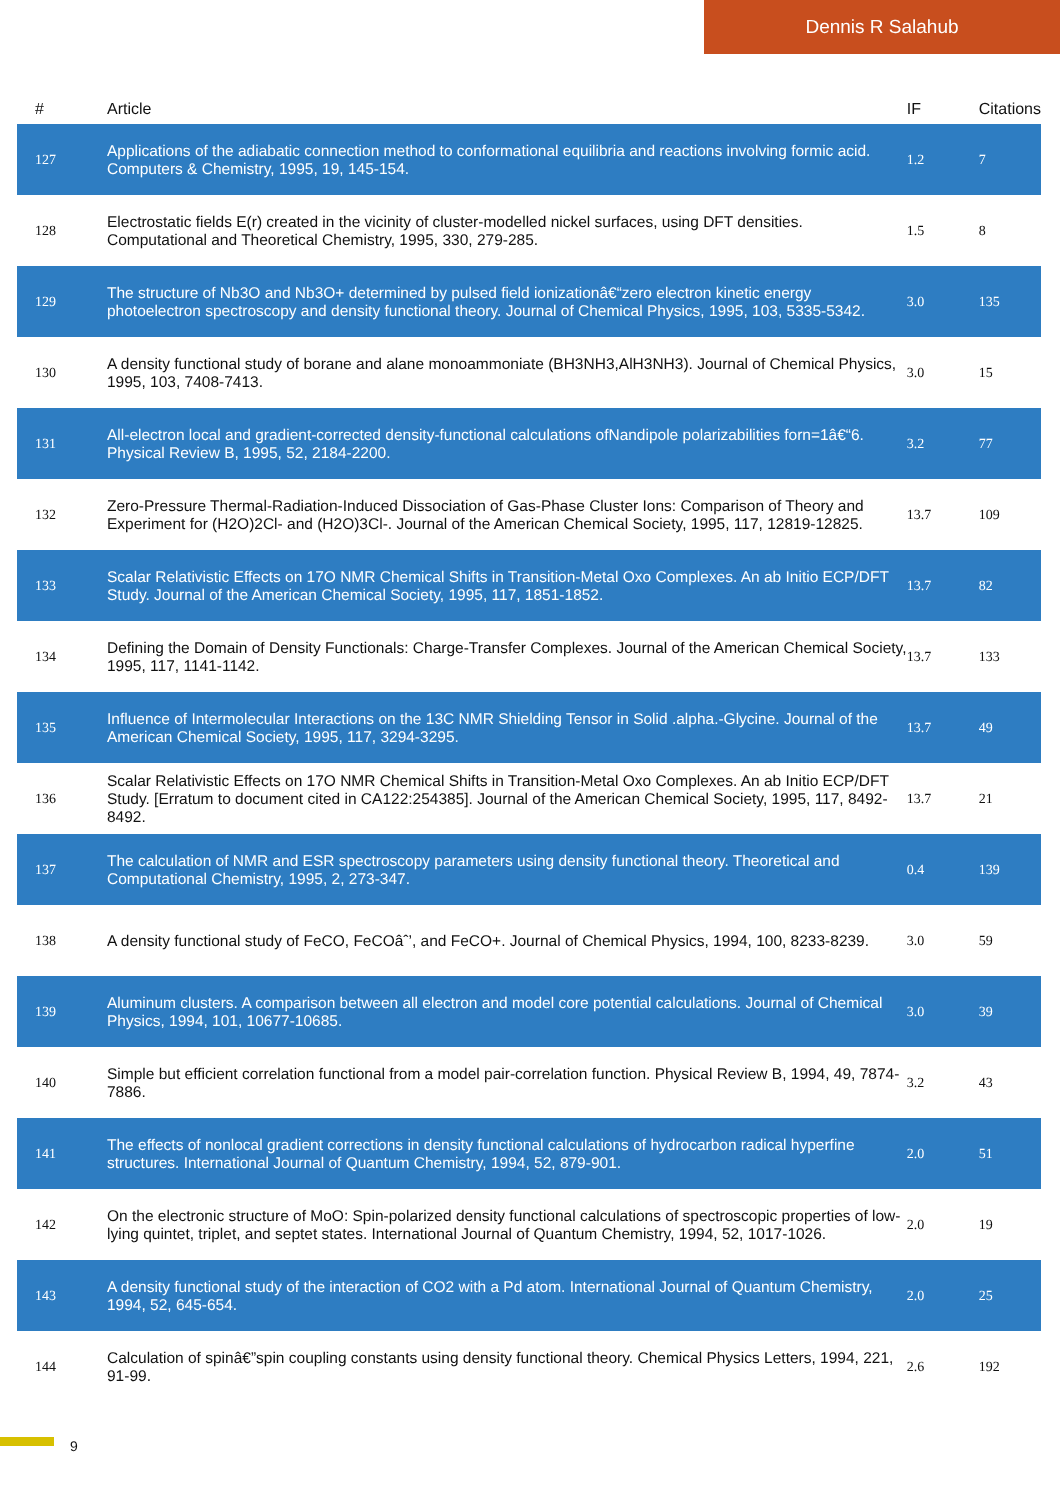Dennis R Salahub
| # | Article | IF | Citations |
| --- | --- | --- | --- |
| 127 | Applications of the adiabatic connection method to conformational equilibria and reactions involving formic acid. Computers & Chemistry, 1995, 19, 145-154. | 1.2 | 7 |
| 128 | Electrostatic fields E(r) created in the vicinity of cluster-modelled nickel surfaces, using DFT densities. Computational and Theoretical Chemistry, 1995, 330, 279-285. | 1.5 | 8 |
| 129 | The structure of Nb3O and Nb3O+ determined by pulsed field ionizationâ€“zero electron kinetic energy photoelectron spectroscopy and density functional theory. Journal of Chemical Physics, 1995, 103, 5335-5342. | 3.0 | 135 |
| 130 | A density functional study of borane and alane monoammoniate (BH3NH3,AlH3NH3). Journal of Chemical Physics, 1995, 103, 7408-7413. | 3.0 | 15 |
| 131 | All-electron local and gradient-corrected density-functional calculations ofNandipole polarizabilities forn=1â€“6. Physical Review B, 1995, 52, 2184-2200. | 3.2 | 77 |
| 132 | Zero-Pressure Thermal-Radiation-Induced Dissociation of Gas-Phase Cluster Ions: Comparison of Theory and Experiment for (H2O)2Cl- and (H2O)3Cl-. Journal of the American Chemical Society, 1995, 117, 12819-12825. | 13.7 | 109 |
| 133 | Scalar Relativistic Effects on 17O NMR Chemical Shifts in Transition-Metal Oxo Complexes. An ab Initio ECP/DFT Study. Journal of the American Chemical Society, 1995, 117, 1851-1852. | 13.7 | 82 |
| 134 | Defining the Domain of Density Functionals: Charge-Transfer Complexes. Journal of the American Chemical Society, 1995, 117, 1141-1142. | 13.7 | 133 |
| 135 | Influence of Intermolecular Interactions on the 13C NMR Shielding Tensor in Solid .alpha.-Glycine. Journal of the American Chemical Society, 1995, 117, 3294-3295. | 13.7 | 49 |
| 136 | Scalar Relativistic Effects on 17O NMR Chemical Shifts in Transition-Metal Oxo Complexes. An ab Initio ECP/DFT Study. [Erratum to document cited in CA122:254385]. Journal of the American Chemical Society, 1995, 117, 8492-8492. | 13.7 | 21 |
| 137 | The calculation of NMR and ESR spectroscopy parameters using density functional theory. Theoretical and Computational Chemistry, 1995, 2, 273-347. | 0.4 | 139 |
| 138 | A density functional study of FeCO, FeCOâˆ’, and FeCO+. Journal of Chemical Physics, 1994, 100, 8233-8239. | 3.0 | 59 |
| 139 | Aluminum clusters. A comparison between all electron and model core potential calculations. Journal of Chemical Physics, 1994, 101, 10677-10685. | 3.0 | 39 |
| 140 | Simple but efficient correlation functional from a model pair-correlation function. Physical Review B, 1994, 49, 7874-7886. | 3.2 | 43 |
| 141 | The effects of nonlocal gradient corrections in density functional calculations of hydrocarbon radical hyperfine structures. International Journal of Quantum Chemistry, 1994, 52, 879-901. | 2.0 | 51 |
| 142 | On the electronic structure of MoO: Spin-polarized density functional calculations of spectroscopic properties of low-lying quintet, triplet, and septet states. International Journal of Quantum Chemistry, 1994, 52, 1017-1026. | 2.0 | 19 |
| 143 | A density functional study of the interaction of CO2 with a Pd atom. International Journal of Quantum Chemistry, 1994, 52, 645-654. | 2.0 | 25 |
| 144 | Calculation of spinâ€”spin coupling constants using density functional theory. Chemical Physics Letters, 1994, 221, 91-99. | 2.6 | 192 |
9